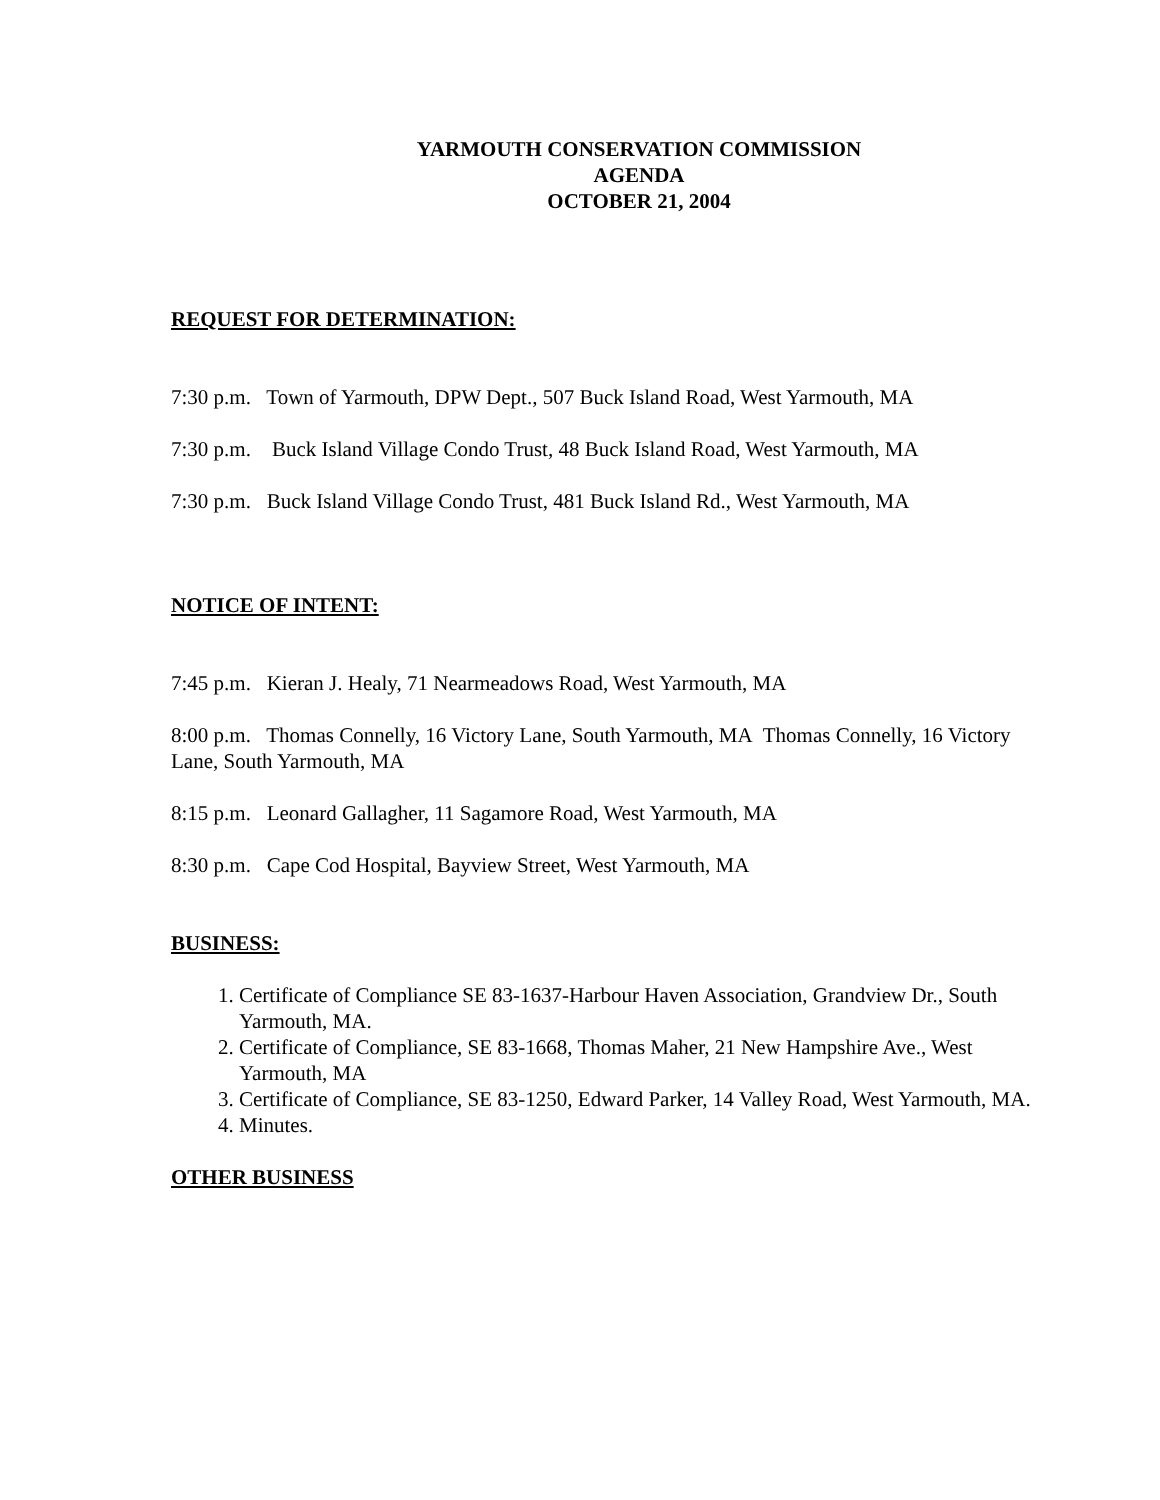YARMOUTH CONSERVATION COMMISSION
AGENDA
OCTOBER 21, 2004
REQUEST FOR DETERMINATION:
7:30 p.m. Town of Yarmouth, DPW Dept., 507 Buck Island Road, West Yarmouth, MA
7:30 p.m. Buck Island Village Condo Trust, 48 Buck Island Road, West Yarmouth, MA
7:30 p.m. Buck Island Village Condo Trust, 481 Buck Island Rd., West Yarmouth, MA
NOTICE OF INTENT:
7:45 p.m. Kieran J. Healy, 71 Nearmeadows Road, West Yarmouth, MA
8:00 p.m. Thomas Connelly, 16 Victory Lane, South Yarmouth, MA Thomas Connelly, 16 Victory Lane, South Yarmouth, MA
8:15 p.m. Leonard Gallagher, 11 Sagamore Road, West Yarmouth, MA
8:30 p.m. Cape Cod Hospital, Bayview Street, West Yarmouth, MA
BUSINESS:
1. Certificate of Compliance SE 83-1637-Harbour Haven Association, Grandview Dr., South Yarmouth, MA.
2. Certificate of Compliance, SE 83-1668, Thomas Maher, 21 New Hampshire Ave., West Yarmouth, MA
3. Certificate of Compliance, SE 83-1250, Edward Parker, 14 Valley Road, West Yarmouth, MA.
4. Minutes.
OTHER BUSINESS